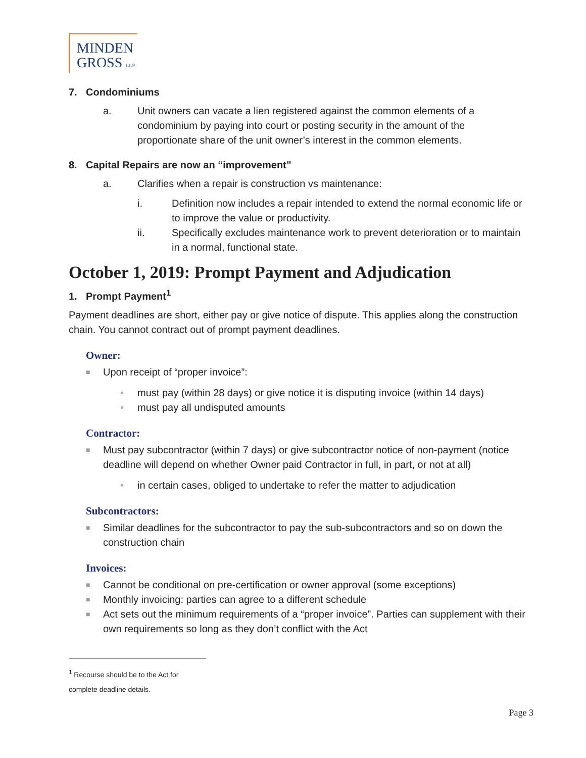MINDEN
GROSS LLP
7. Condominiums
a. Unit owners can vacate a lien registered against the common elements of a condominium by paying into court or posting security in the amount of the proportionate share of the unit owner’s interest in the common elements.
8. Capital Repairs are now an “improvement”
a. Clarifies when a repair is construction vs maintenance:
i. Definition now includes a repair intended to extend the normal economic life or to improve the value or productivity.
ii. Specifically excludes maintenance work to prevent deterioration or to maintain in a normal, functional state.
October 1, 2019: Prompt Payment and Adjudication
1. Prompt Payment<sup>1</sup>
Payment deadlines are short, either pay or give notice of dispute. This applies along the construction chain. You cannot contract out of prompt payment deadlines.
Owner:
■
Upon receipt of “proper invoice”:
• must pay (within 28 days) or give notice it is disputing invoice (within 14 days)
• must pay all undisputed amounts
Contractor:
■
Must pay subcontractor (within 7 days) or give subcontractor notice of non-payment (notice deadline will depend on whether Owner paid Contractor in full, in part, or not at all)
• in certain cases, obliged to undertake to refer the matter to adjudication
Subcontractors:
■
Similar deadlines for the subcontractor to pay the sub-subcontractors and so on down the construction chain
Invoices:
■
Cannot be conditional on pre-certification or owner approval (some exceptions)
■
Monthly invoicing: parties can agree to a different schedule
■
Act sets out the minimum requirements of a “proper invoice”. Parties can supplement with their own requirements so long as they don’t conflict with the Act
<sup>1</sup> Recourse should be to the Act for complete deadline details.
Page 3